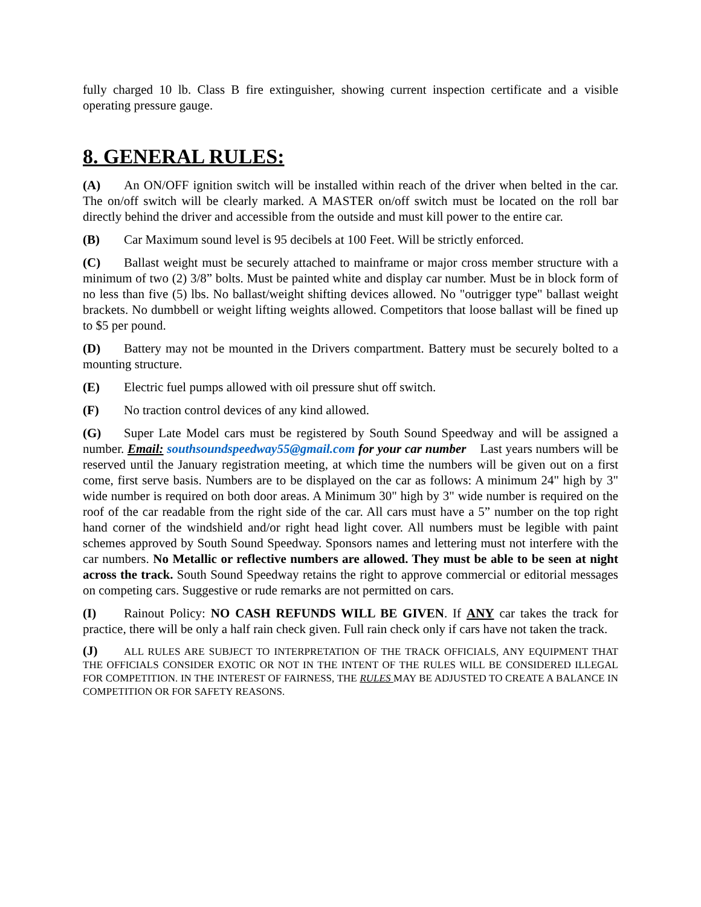fully charged 10 lb. Class B fire extinguisher, showing current inspection certificate and a visible operating pressure gauge.
8. GENERAL RULES:
(A) An ON/OFF ignition switch will be installed within reach of the driver when belted in the car. The on/off switch will be clearly marked. A MASTER on/off switch must be located on the roll bar directly behind the driver and accessible from the outside and must kill power to the entire car.
(B) Car Maximum sound level is 95 decibels at 100 Feet. Will be strictly enforced.
(C) Ballast weight must be securely attached to mainframe or major cross member structure with a minimum of two (2) 3/8” bolts. Must be painted white and display car number. Must be in block form of no less than five (5) lbs. No ballast/weight shifting devices allowed. No "outrigger type" ballast weight brackets. No dumbbell or weight lifting weights allowed. Competitors that loose ballast will be fined up to $5 per pound.
(D) Battery may not be mounted in the Drivers compartment. Battery must be securely bolted to a mounting structure.
(E) Electric fuel pumps allowed with oil pressure shut off switch.
(F) No traction control devices of any kind allowed.
(G) Super Late Model cars must be registered by South Sound Speedway and will be assigned a number. Email: southsoundspeedway55@gmail.com for your car number Last years numbers will be reserved until the January registration meeting, at which time the numbers will be given out on a first come, first serve basis. Numbers are to be displayed on the car as follows: A minimum 24" high by 3" wide number is required on both door areas. A Minimum 30" high by 3" wide number is required on the roof of the car readable from the right side of the car. All cars must have a 5” number on the top right hand corner of the windshield and/or right head light cover. All numbers must be legible with paint schemes approved by South Sound Speedway. Sponsors names and lettering must not interfere with the car numbers. No Metallic or reflective numbers are allowed. They must be able to be seen at night across the track. South Sound Speedway retains the right to approve commercial or editorial messages on competing cars. Suggestive or rude remarks are not permitted on cars.
(I) Rainout Policy: NO CASH REFUNDS WILL BE GIVEN. If ANY car takes the track for practice, there will be only a half rain check given. Full rain check only if cars have not taken the track.
(J) ALL RULES ARE SUBJECT TO INTERPRETATION OF THE TRACK OFFICIALS, ANY EQUIPMENT THAT THE OFFICIALS CONSIDER EXOTIC OR NOT IN THE INTENT OF THE RULES WILL BE CONSIDERED ILLEGAL FOR COMPETITION. IN THE INTEREST OF FAIRNESS, THE RULES MAY BE ADJUSTED TO CREATE A BALANCE IN COMPETITION OR FOR SAFETY REASONS.